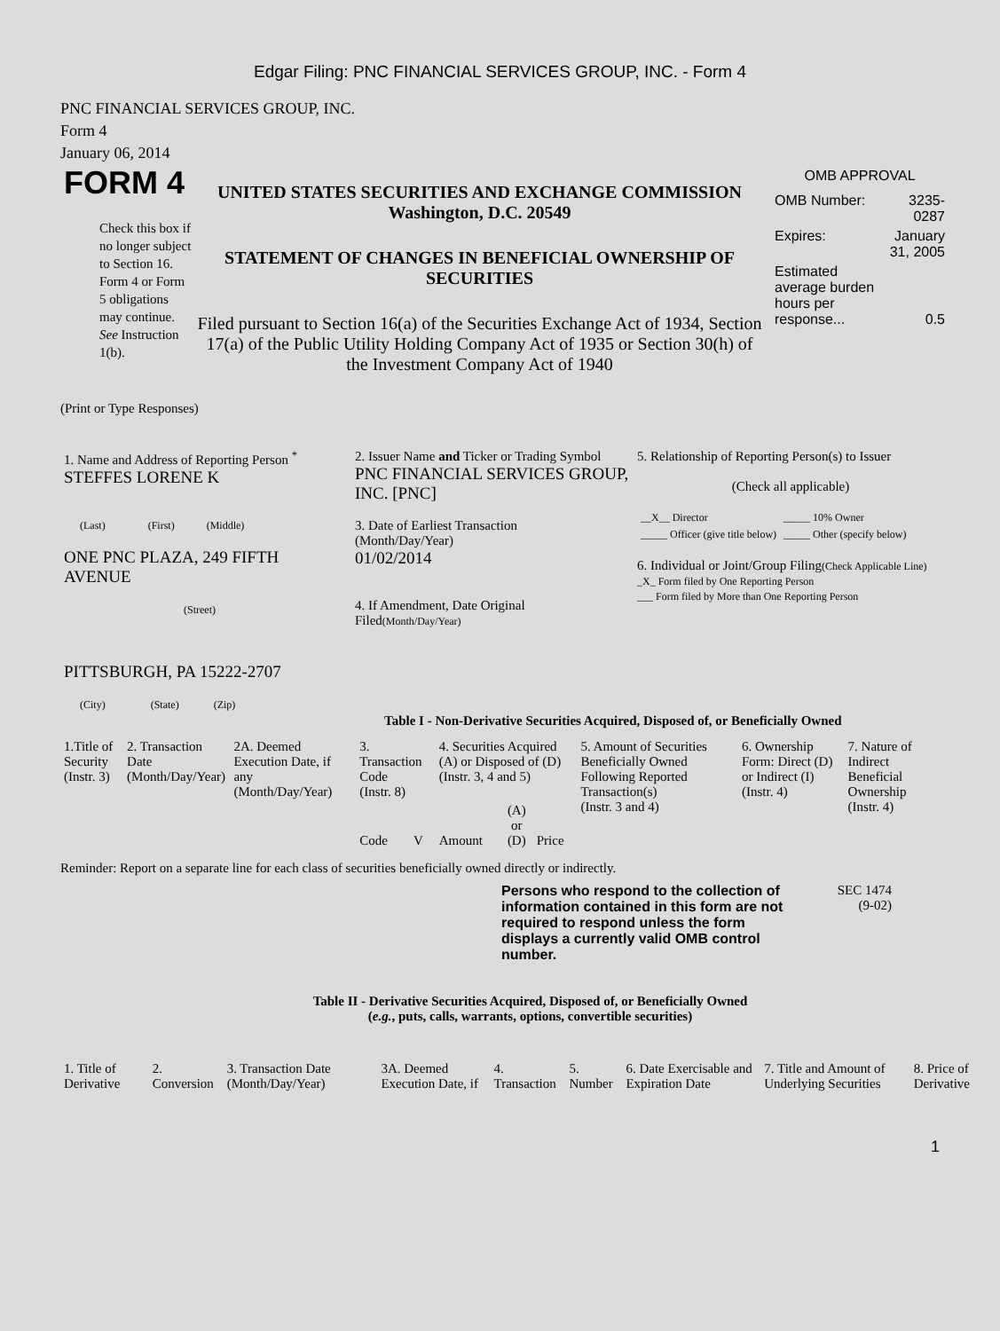Edgar Filing: PNC FINANCIAL SERVICES GROUP, INC. - Form 4
PNC FINANCIAL SERVICES GROUP, INC.
Form 4
January 06, 2014
FORM 4
Check this box if no longer subject to Section 16. Form 4 or Form 5 obligations may continue. See Instruction 1(b).
UNITED STATES SECURITIES AND EXCHANGE COMMISSION
Washington, D.C. 20549
STATEMENT OF CHANGES IN BENEFICIAL OWNERSHIP OF SECURITIES
Filed pursuant to Section 16(a) of the Securities Exchange Act of 1934, Section 17(a) of the Public Utility Holding Company Act of 1935 or Section 30(h) of the Investment Company Act of 1940
OMB APPROVAL
| OMB Number: | 3235-0287 |
| Expires: | January 31, 2005 |
| Estimated average burden hours per response... | 0.5 |
(Print or Type Responses)
| 1. Name and Address of Reporting Person <sup>*</sup> STEFFES LORENE K (Last) (First) (Middle) ONE PNC PLAZA, 249 FIFTH AVENUE (Street) PITTSBURGH, PA 15222-2707 (City) (State) (Zip) | 2. Issuer Name and Ticker or Trading Symbol PNC FINANCIAL SERVICES GROUP, INC. [PNC] 3. Date of Earliest Transaction (Month/Day/Year) 01/02/2014 4. If Amendment, Date Original Filed (Month/Day/Year) | 5. Relationship of Reporting Person(s) to Issuer (Check all applicable) / __X__ Director / _____ 10% Owner / / _____ Officer (give title below) / _____ Other (specify below) / 6. Individual or Joint/Group Filing (Check Applicable Line) _X_ Form filed by One Reporting Person ___ Form filed by More than One Reporting Person |
Table I - Non-Derivative Securities Acquired, Disposed of, or Beneficially Owned
| 1.Title of Security (Instr. 3) | 2. Transaction Date (Month/Day/Year) | 2A. Deemed Execution Date, if any (Month/Day/Year) | 3. Transaction Code (Instr. 8) | | 4. Securities Acquired (A) or Disposed of (D) (Instr. 3, 4 and 5) | | | 5. Amount of Securities Beneficially Owned Following Reported Transaction(s) (Instr. 3 and 4) | 6. Ownership Form: Direct (D) or Indirect (I) (Instr. 4) | 7. Nature of Indirect Beneficial Ownership (Instr. 4) |
| --- | --- | --- | --- | --- | --- | --- | --- | --- | --- | --- |
| | | | Code | V | Amount | (A) or (D) | Price | | | |
Reminder: Report on a separate line for each class of securities beneficially owned directly or indirectly.
Persons who respond to the collection of information contained in this form are not required to respond unless the form displays a currently valid OMB control number.
SEC 1474
(9-02)
Table II - Derivative Securities Acquired, Disposed of, or Beneficially Owned
(e.g., puts, calls, warrants, options, convertible securities)
| 1. Title of Derivative | 2. Conversion | 3. Transaction Date (Month/Day/Year) | 3A. Deemed Execution Date, if | 4. Transaction | 5. Number | 6. Date Exercisable and Expiration Date | 7. Title and Amount of Underlying Securities | 8. Price of Derivative |
| --- | --- | --- | --- | --- | --- | --- | --- | --- |
1